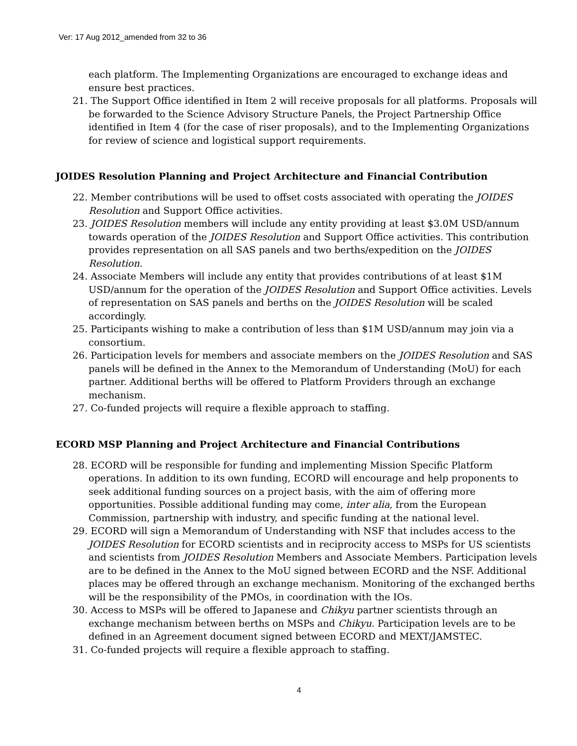Ver: 17 Aug 2012_amended from 32 to 36
each platform. The Implementing Organizations are encouraged to exchange ideas and ensure best practices.
21. The Support Office identified in Item 2 will receive proposals for all platforms. Proposals will be forwarded to the Science Advisory Structure Panels, the Project Partnership Office identified in Item 4 (for the case of riser proposals), and to the Implementing Organizations for review of science and logistical support requirements.
JOIDES Resolution Planning and Project Architecture and Financial Contribution
22. Member contributions will be used to offset costs associated with operating the JOIDES Resolution and Support Office activities.
23. JOIDES Resolution members will include any entity providing at least $3.0M USD/annum towards operation of the JOIDES Resolution and Support Office activities. This contribution provides representation on all SAS panels and two berths/expedition on the JOIDES Resolution.
24. Associate Members will include any entity that provides contributions of at least $1M USD/annum for the operation of the JOIDES Resolution and Support Office activities. Levels of representation on SAS panels and berths on the JOIDES Resolution will be scaled accordingly.
25. Participants wishing to make a contribution of less than $1M USD/annum may join via a consortium.
26. Participation levels for members and associate members on the JOIDES Resolution and SAS panels will be defined in the Annex to the Memorandum of Understanding (MoU) for each partner. Additional berths will be offered to Platform Providers through an exchange mechanism.
27. Co-funded projects will require a flexible approach to staffing.
ECORD MSP Planning and Project Architecture and Financial Contributions
28. ECORD will be responsible for funding and implementing Mission Specific Platform operations. In addition to its own funding, ECORD will encourage and help proponents to seek additional funding sources on a project basis, with the aim of offering more opportunities. Possible additional funding may come, inter alia, from the European Commission, partnership with industry, and specific funding at the national level.
29. ECORD will sign a Memorandum of Understanding with NSF that includes access to the JOIDES Resolution for ECORD scientists and in reciprocity access to MSPs for US scientists and scientists from JOIDES Resolution Members and Associate Members. Participation levels are to be defined in the Annex to the MoU signed between ECORD and the NSF. Additional places may be offered through an exchange mechanism. Monitoring of the exchanged berths will be the responsibility of the PMOs, in coordination with the IOs.
30. Access to MSPs will be offered to Japanese and Chikyu partner scientists through an exchange mechanism between berths on MSPs and Chikyu. Participation levels are to be defined in an Agreement document signed between ECORD and MEXT/JAMSTEC.
31. Co-funded projects will require a flexible approach to staffing.
4